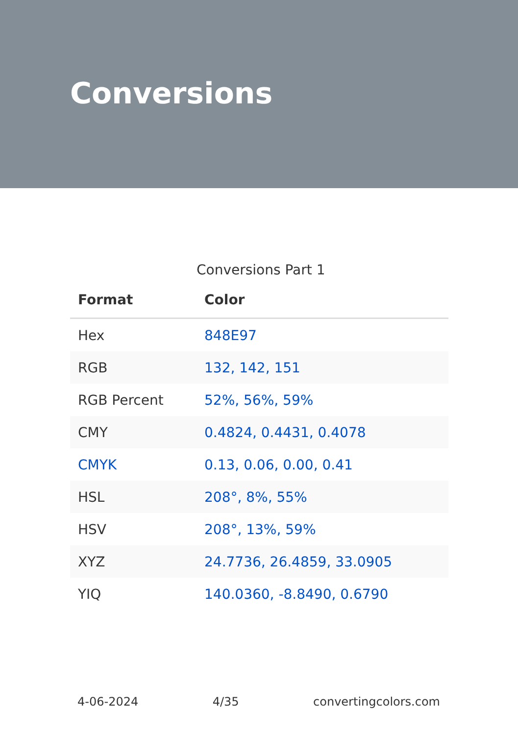Conversions
Conversions Part 1
| Format | Color |
| --- | --- |
| Hex | 848E97 |
| RGB | 132, 142, 151 |
| RGB Percent | 52%, 56%, 59% |
| CMY | 0.4824, 0.4431, 0.4078 |
| CMYK | 0.13, 0.06, 0.00, 0.41 |
| HSL | 208°, 8%, 55% |
| HSV | 208°, 13%, 59% |
| XYZ | 24.7736, 26.4859, 33.0905 |
| YIQ | 140.0360, -8.8490, 0.6790 |
4-06-2024 4/35 convertingcolors.com